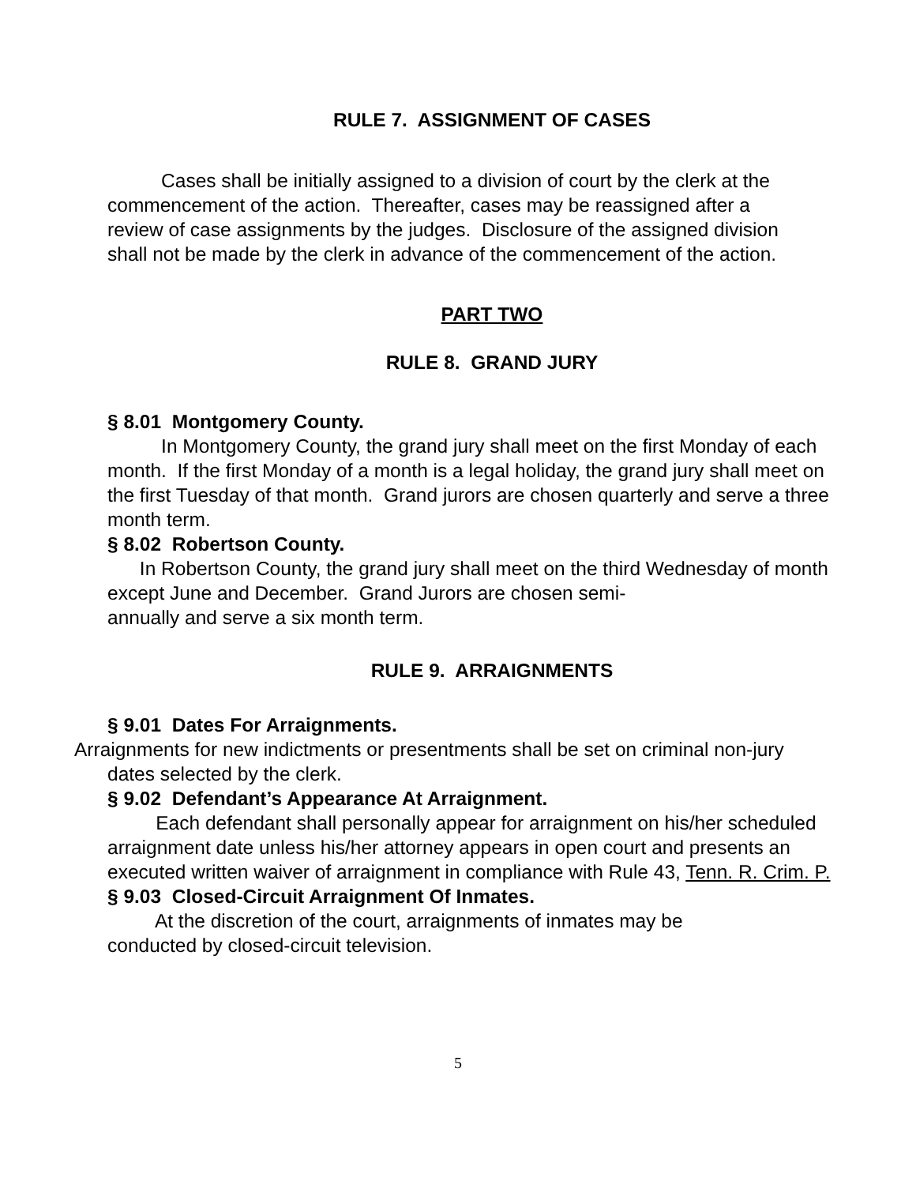RULE 7. ASSIGNMENT OF CASES
Cases shall be initially assigned to a division of court by the clerk at the commencement of the action. Thereafter, cases may be reassigned after a review of case assignments by the judges. Disclosure of the assigned division shall not be made by the clerk in advance of the commencement of the action.
PART TWO
RULE 8. GRAND JURY
§ 8.01 Montgomery County.
In Montgomery County, the grand jury shall meet on the first Monday of each month. If the first Monday of a month is a legal holiday, the grand jury shall meet on the first Tuesday of that month. Grand jurors are chosen quarterly and serve a three month term.
§ 8.02 Robertson County.
In Robertson County, the grand jury shall meet on the third Wednesday of month except June and December. Grand Jurors are chosen semi-
annually and serve a six month term.
RULE 9. ARRAIGNMENTS
§ 9.01 Dates For Arraignments.
Arraignments for new indictments or presentments shall be set on criminal non-jury
dates selected by the clerk.
§ 9.02 Defendant’s Appearance At Arraignment.
Each defendant shall personally appear for arraignment on his/her scheduled arraignment date unless his/her attorney appears in open court and presents an executed written waiver of arraignment in compliance with Rule 43, Tenn. R. Crim. P.
§ 9.03 Closed-Circuit Arraignment Of Inmates.
At the discretion of the court, arraignments of inmates may be
conducted by closed-circuit television.
5